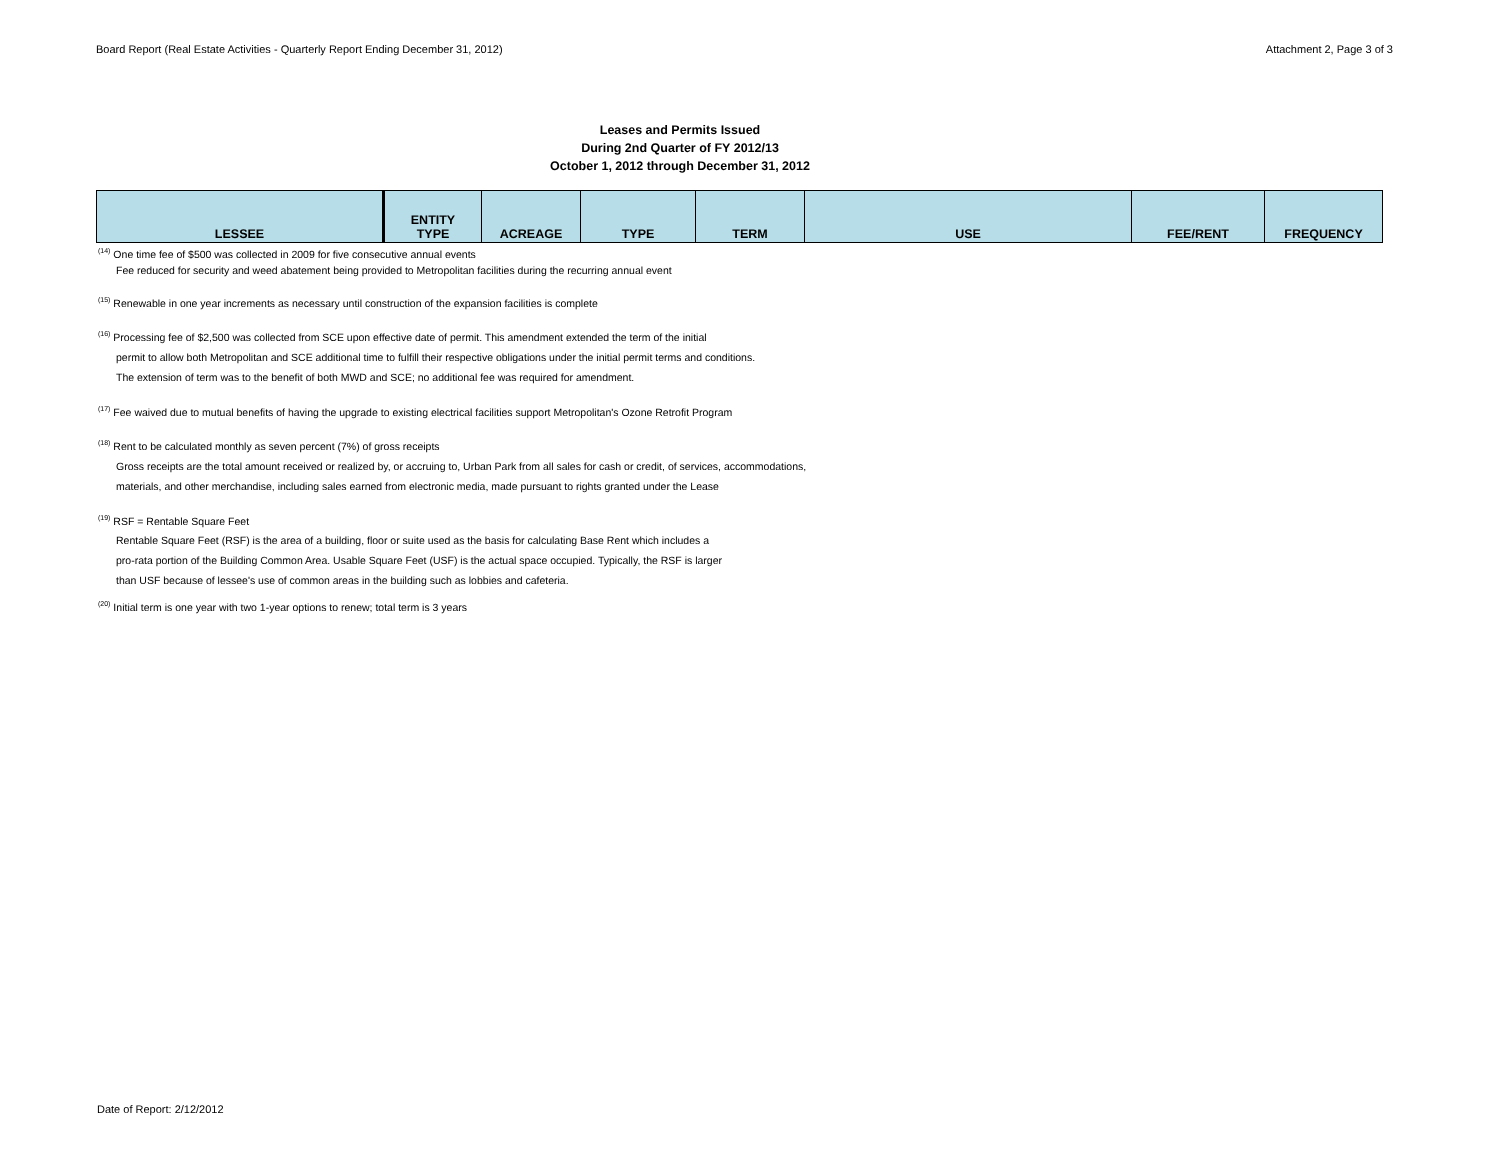Board Report (Real Estate Activities - Quarterly Report Ending December 31, 2012) Attachment 2, Page 3 of 3
Leases and Permits Issued
During 2nd Quarter of FY 2012/13
October 1, 2012 through December 31, 2012
| LESSEE | ENTITY TYPE | ACREAGE | TYPE | TERM | USE | FEE/RENT | FREQUENCY |
| --- | --- | --- | --- | --- | --- | --- | --- |
<sup>(14)</sup> One time fee of $500 was collected in 2009 for five consecutive annual events
Fee reduced for security and weed abatement being provided to Metropolitan facilities during the recurring annual event
<sup>(15)</sup> Renewable in one year increments as necessary until construction of the expansion facilities is complete
<sup>(16)</sup> Processing fee of $2,500 was collected from SCE upon effective date of permit. This amendment extended the term of the initial
permit to allow both Metropolitan and SCE additional time to fulfill their respective obligations under the initial permit terms and conditions.
The extension of term was to the benefit of both MWD and SCE; no additional fee was required for amendment.
<sup>(17)</sup> Fee waived due to mutual benefits of having the upgrade to existing electrical facilities support Metropolitan's Ozone Retrofit Program
<sup>(18)</sup> Rent to be calculated monthly as seven percent (7%) of gross receipts
Gross receipts are the total amount received or realized by, or accruing to, Urban Park from all sales for cash or credit, of services, accommodations,
materials, and other merchandise, including sales earned from electronic media, made pursuant to rights granted under the Lease
<sup>(19)</sup> RSF = Rentable Square Feet
Rentable Square Feet (RSF) is the area of a building, floor or suite used as the basis for calculating Base Rent which includes a
pro-rata portion of the Building Common Area. Usable Square Feet (USF) is the actual space occupied. Typically, the RSF is larger
than USF because of lessee's use of common areas in the building such as lobbies and cafeteria.
<sup>(20)</sup> Initial term is one year with two 1-year options to renew; total term is 3 years
Date of Report: 2/12/2012